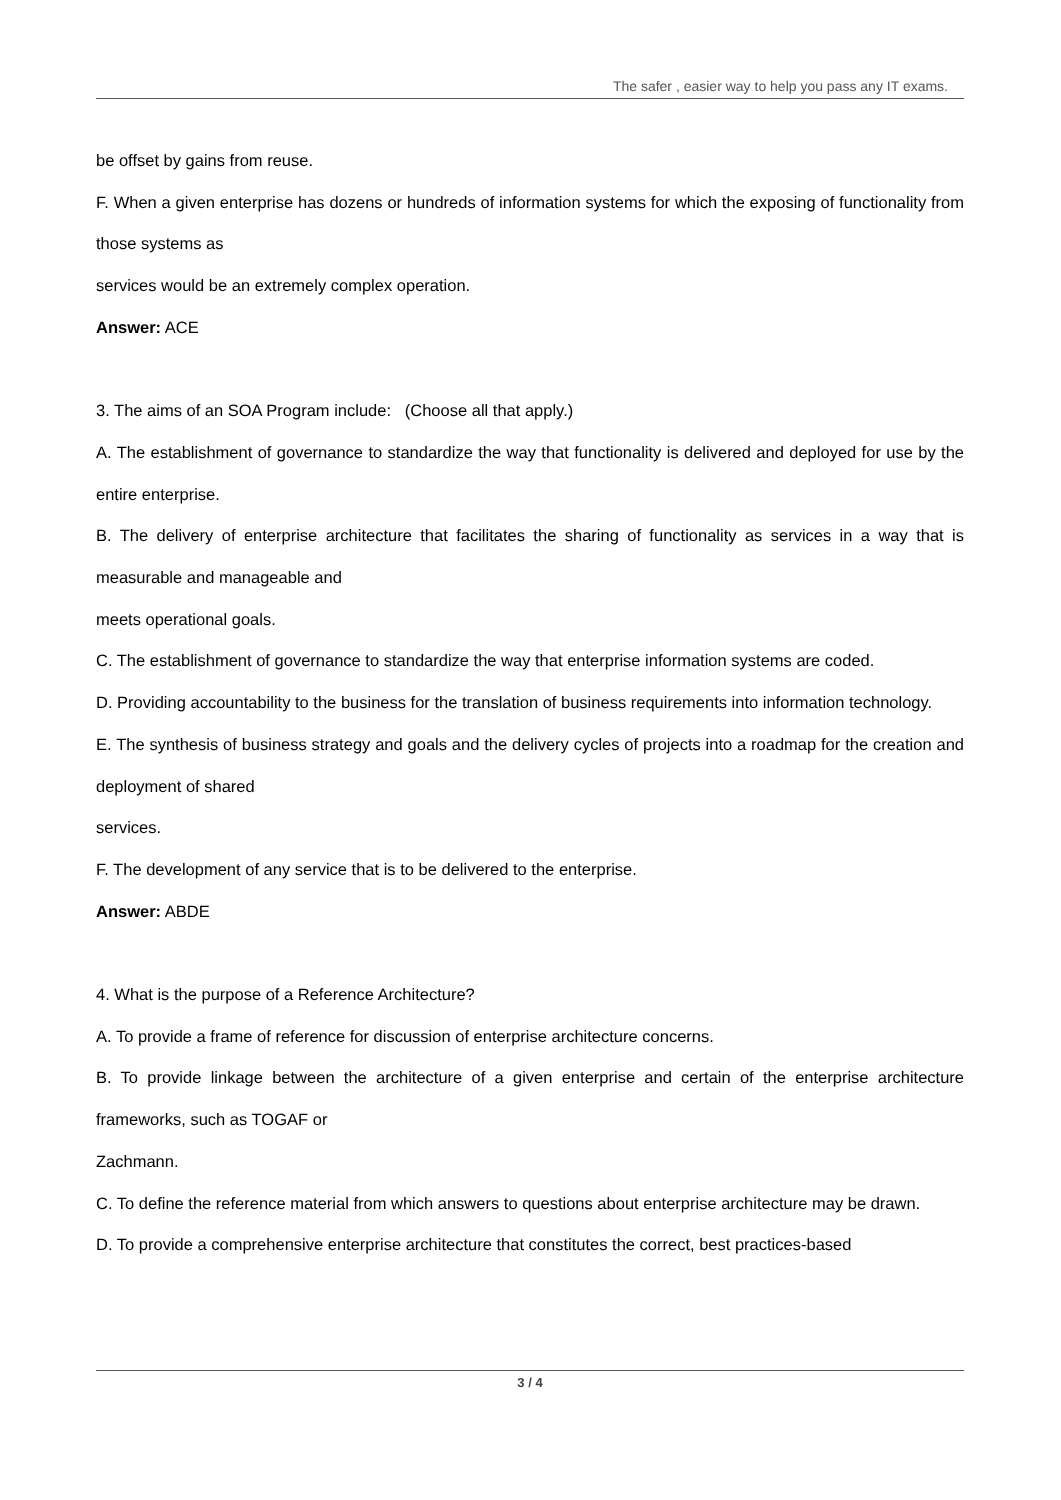The safer , easier way to help you pass any IT exams.
be offset by gains from reuse.
F. When a given enterprise has dozens or hundreds of information systems for which the exposing of functionality from those systems as
services would be an extremely complex operation.
Answer: ACE
3. The aims of an SOA Program include: (Choose all that apply.)
A. The establishment of governance to standardize the way that functionality is delivered and deployed for use by the entire enterprise.
B. The delivery of enterprise architecture that facilitates the sharing of functionality as services in a way that is measurable and manageable and
meets operational goals.
C. The establishment of governance to standardize the way that enterprise information systems are coded.
D. Providing accountability to the business for the translation of business requirements into information technology.
E. The synthesis of business strategy and goals and the delivery cycles of projects into a roadmap for the creation and deployment of shared
services.
F. The development of any service that is to be delivered to the enterprise.
Answer: ABDE
4. What is the purpose of a Reference Architecture?
A. To provide a frame of reference for discussion of enterprise architecture concerns.
B. To provide linkage between the architecture of a given enterprise and certain of the enterprise architecture frameworks, such as TOGAF or
Zachmann.
C. To define the reference material from which answers to questions about enterprise architecture may be drawn.
D. To provide a comprehensive enterprise architecture that constitutes the correct, best practices-based
3 / 4